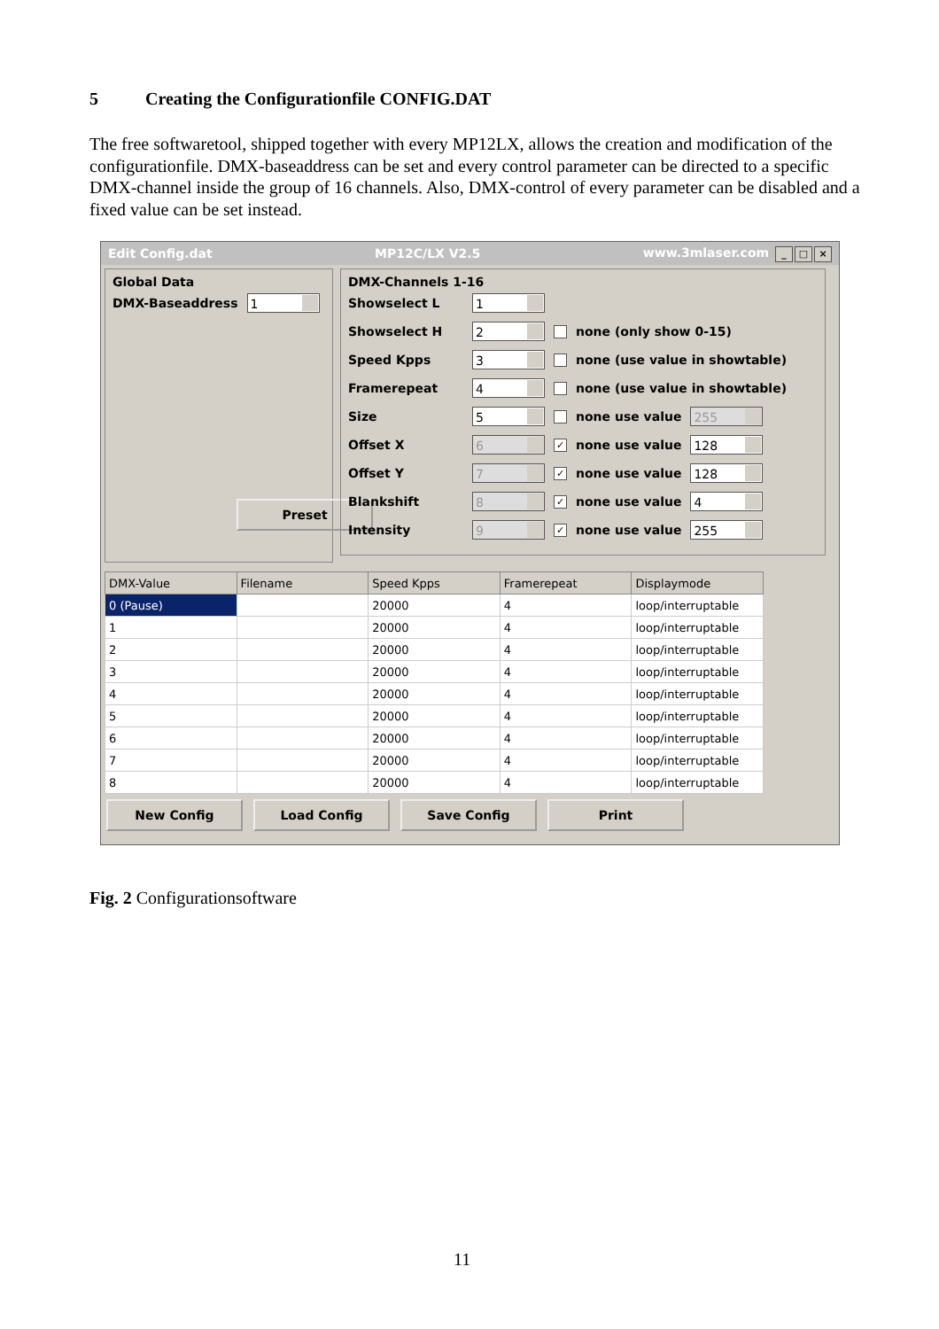5 Creating the Configurationfile CONFIG.DAT
The free softwaretool, shipped together with every MP12LX, allows the creation and modification of the configurationfile. DMX-baseaddress can be set and every control parameter can be directed to a specific DMX-channel inside the group of 16 channels. Also, DMX-control of every parameter can be disabled and a fixed value can be set instead.
Edit Config.dat MP12C/LX V2.5 www.3mlaser.com _ □ ×
Global Data
DMX-Baseaddress 1
Preset
DMX-Channels 1-16
Showselect L 1
Showselect H 2 none (only show 0-15)
Speed Kpps 3 none (use value in showtable)
Framerepeat 4 none (use value in showtable)
Size 5 none use value 255
Offset X 6 ✓ none use value 128
Offset Y 7 ✓ none use value 128
Blankshift 8 ✓ none use value 4
Intensity 9 ✓ none use value 255
| DMX-Value | Filename | Speed Kpps | Framerepeat | Displaymode |
| --- | --- | --- | --- | --- |
| 0 (Pause) | | 20000 | 4 | loop/interruptable |
| 1 | | 20000 | 4 | loop/interruptable |
| 2 | | 20000 | 4 | loop/interruptable |
| 3 | | 20000 | 4 | loop/interruptable |
| 4 | | 20000 | 4 | loop/interruptable |
| 5 | | 20000 | 4 | loop/interruptable |
| 6 | | 20000 | 4 | loop/interruptable |
| 7 | | 20000 | 4 | loop/interruptable |
| 8 | | 20000 | 4 | loop/interruptable |
New Config Load Config Save Config Print
Fig. 2 Configurationsoftware
11